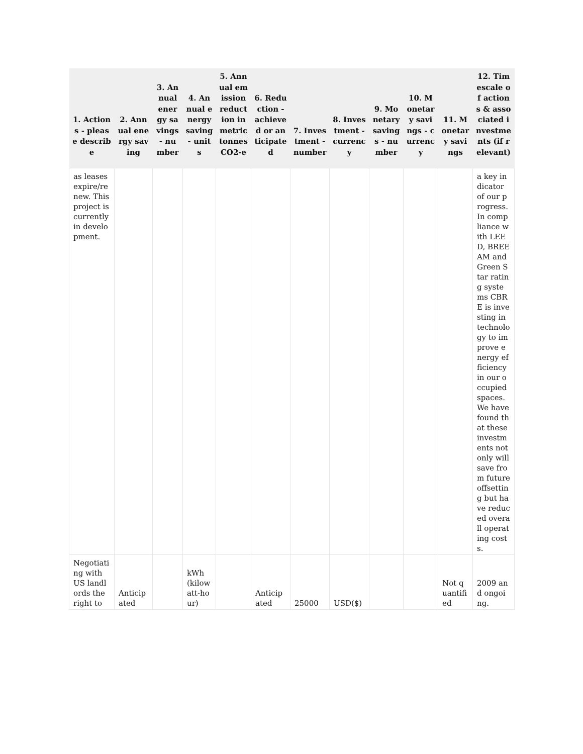| 1. Actions - please describe | 2. Annual energy saving | 3. Annual energy savings - number | 4. Annual energy saving - units | 5. Annual emission reduction in metric tonnes CO2-e | 6. Reduction - achieved or anticipated | 7. Investment - number | 8. Investment - currency | 9. Monetary savings - number | 10. Monetary savings - currency | 11. Monetary savings | 12. Timescale of actions & associated investments (if relevant) |
| --- | --- | --- | --- | --- | --- | --- | --- | --- | --- | --- | --- |
| as leases expire/renew. This project is currently in development. | | | | | | | | | | | a key indicator of our progress. In compliance with LEED, BREEAM and Green Star rating systems CBRE is investing in technology to improve energy efficiency in our occupied spaces. We have found that these investments not only will save from future offsetting but have reduced overall operating costs. |
| Negotiating with US landlords the right to | Anticipated | | kWh (kilowatt-hour) | | Anticipated | 25000 | USD($) | | | Not quantified | 2009 and ongoing. |